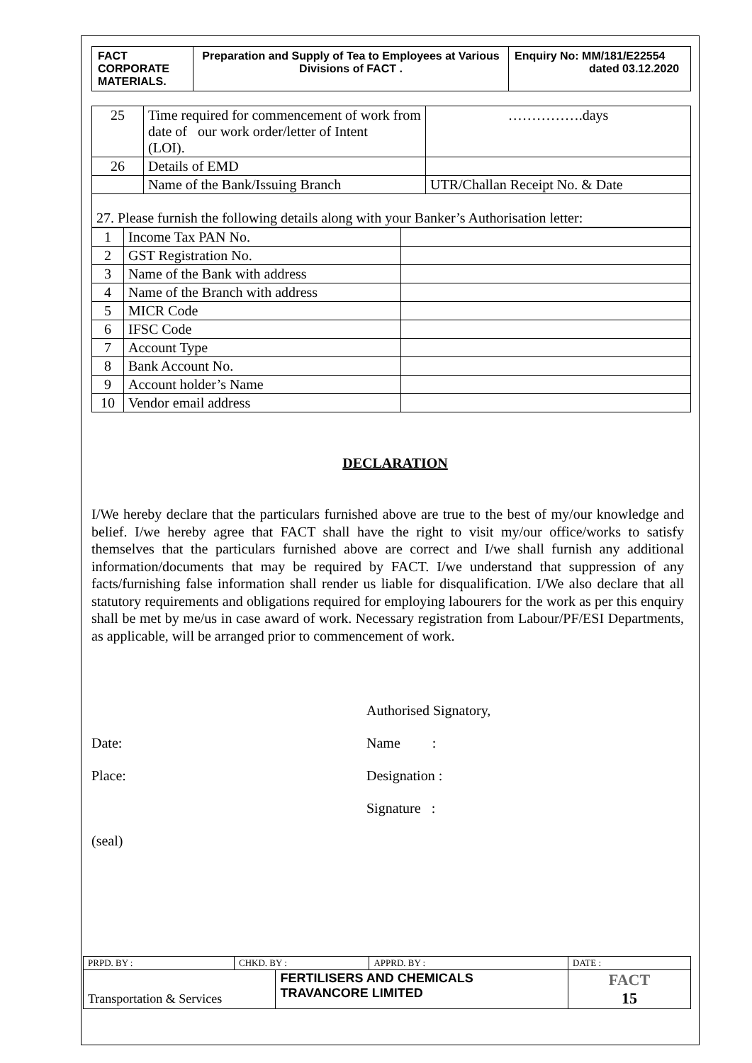| FACT CORPORATE MATERIALS. | Preparation and Supply of Tea to Employees at Various Divisions of FACT . | Enquiry No: MM/181/E22554 dated 03.12.2020 |
| 25 | Time required for commencement of work from date of our work order/letter of Intent (LOI). | …………….days |
| 26 | Details of EMD | |
| | Name of the Bank/Issuing Branch | UTR/Challan Receipt No. & Date |
| 27. Please furnish the following details along with your Banker’s Authorisation letter: | | |
| 1 | Income Tax PAN No. | |
| 2 | GST Registration No. | |
| 3 | Name of the Bank with address | |
| 4 | Name of the Branch with address | |
| 5 | MICR Code | |
| 6 | IFSC Code | |
| 7 | Account Type | |
| 8 | Bank Account No. | |
| 9 | Account holder’s Name | |
| 10 | Vendor email address | |
DECLARATION
I/We hereby declare that the particulars furnished above are true to the best of my/our knowledge and belief. I/we hereby agree that FACT shall have the right to visit my/our office/works to satisfy themselves that the particulars furnished above are correct and I/we shall furnish any additional information/documents that may be required by FACT. I/we understand that suppression of any facts/furnishing false information shall render us liable for disqualification. I/We also declare that all statutory requirements and obligations required for employing labourers for the work as per this enquiry shall be met by me/us in case award of work. Necessary registration from Labour/PF/ESI Departments, as applicable, will be arranged prior to commencement of work.
Authorised Signatory,
Date: Name :
Place: Designation :
Signature :
(seal)
| PRPD. BY : | CHKD. BY : | | APPRD. BY : | DATE : |
| Transportation & Services | | FERTILISERS AND CHEMICALS TRAVANCORE LIMITED | | FACT 15 |